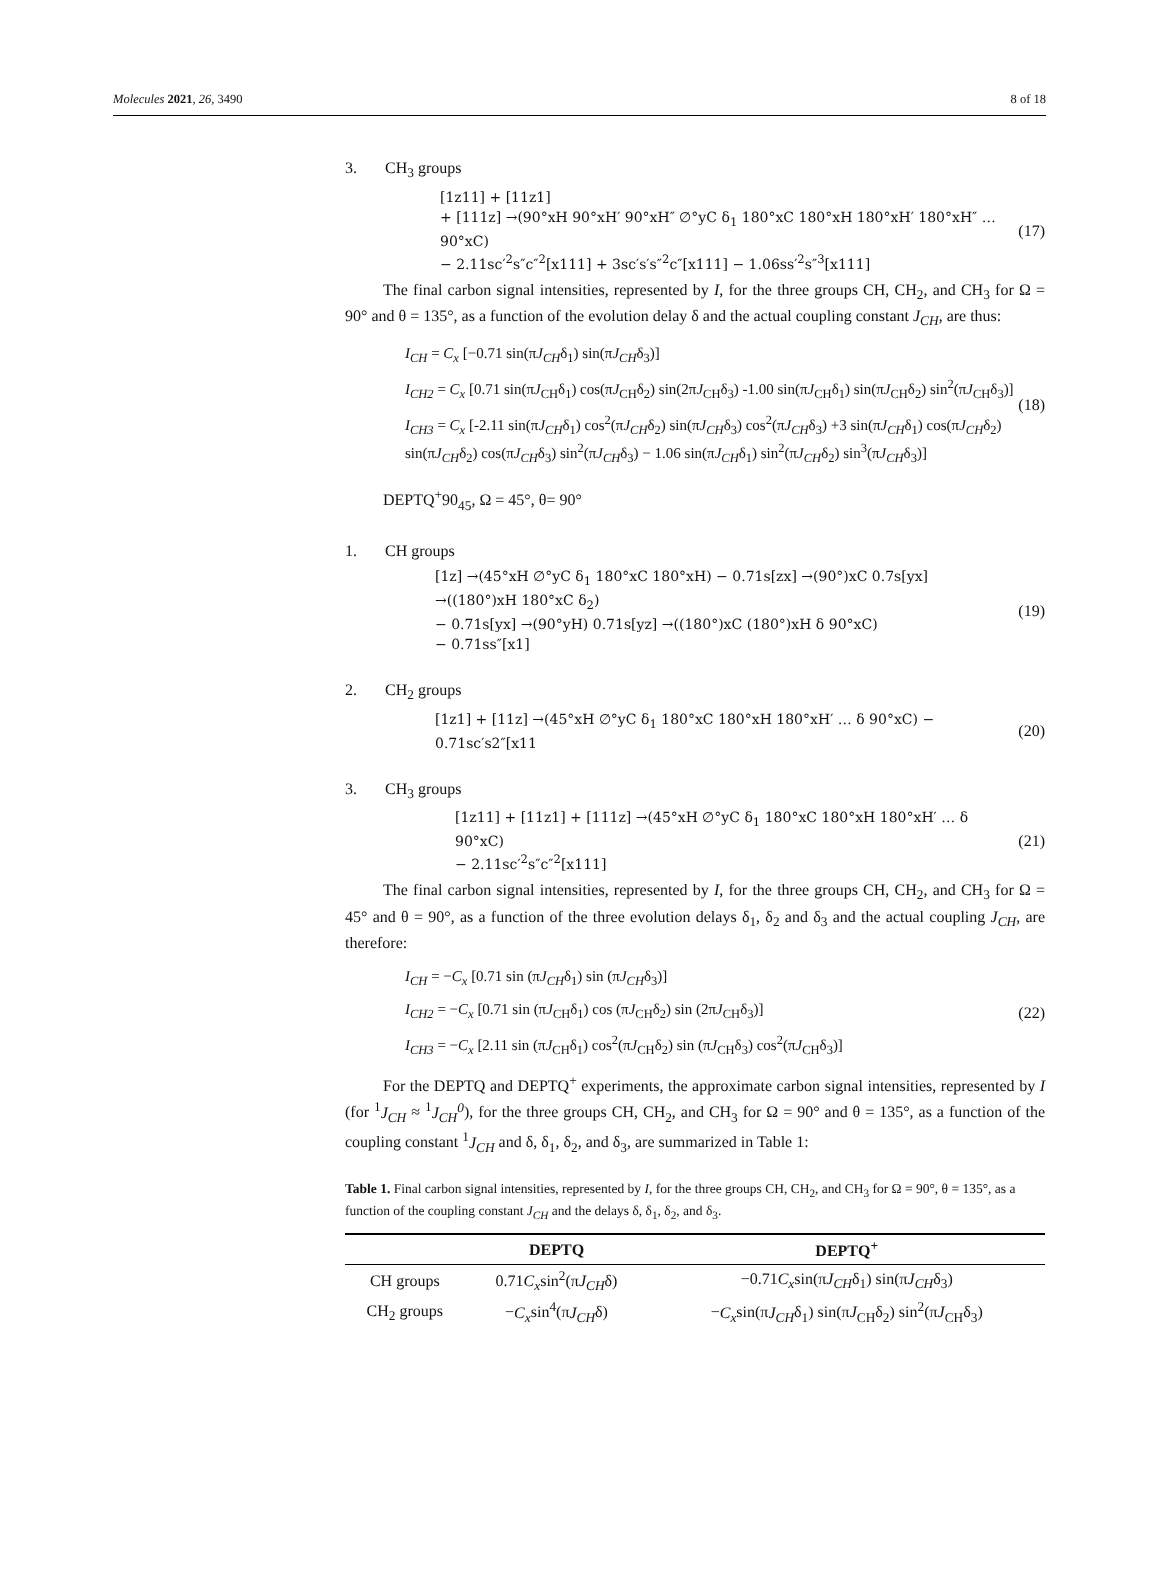Molecules 2021, 26, 3490 8 of 18
3. CH<sub>3</sub> groups
[1z11] + [11z1]
+ [111z] →(90°xH 90°xH′ 90°xH″ ∅°yC δ<sub>1</sub> 180°xC 180°xH 180°xH′ 180°xH″ … 90°xC)
− 2.11sc′<sup>2</sup>s″c″<sup>2</sup>[x111] + 3sc′s′s″<sup>2</sup>c″[x111] − 1.06ss′<sup>2</sup>s″<sup>3</sup>[x111]
(17)
The final carbon signal intensities, represented by I, for the three groups CH, CH<sub>2</sub>, and CH<sub>3</sub> for Ω = 90° and θ = 135°, as a function of the evolution delay δ and the actual coupling constant J<sub>CH</sub>, are thus:
I<sub>CH</sub> = C<sub>x</sub> [−0.71 sin(πJ<sub>CH</sub>δ<sub>1</sub>) sin(πJ<sub>CH</sub>δ<sub>3</sub>)]
I<sub>CH2</sub> = C<sub>x</sub> [0.71 sin(πJ<sub>CH</sub>δ<sub>1</sub>) cos(πJ<sub>CH</sub>δ<sub>2</sub>) sin(2πJ<sub>CH</sub>δ<sub>3</sub>) -1.00 sin(πJ<sub>CH</sub>δ<sub>1</sub>) sin(πJ<sub>CH</sub>δ<sub>2</sub>) sin<sup>2</sup>(πJ<sub>CH</sub>δ<sub>3</sub>)]
I<sub>CH3</sub> = C<sub>x</sub> [-2.11 sin(πJ<sub>CH</sub>δ<sub>1</sub>) cos<sup>2</sup>(πJ<sub>CH</sub>δ<sub>2</sub>) sin(πJ<sub>CH</sub>δ<sub>3</sub>) cos<sup>2</sup>(πJ<sub>CH</sub>δ<sub>3</sub>) +3 sin(πJ<sub>CH</sub>δ<sub>1</sub>) cos(πJ<sub>CH</sub>δ<sub>2</sub>) sin(πJ<sub>CH</sub>δ<sub>2</sub>) cos(πJ<sub>CH</sub>δ<sub>3</sub>) sin<sup>2</sup>(πJ<sub>CH</sub>δ<sub>3</sub>) − 1.06 sin(πJ<sub>CH</sub>δ<sub>1</sub>) sin<sup>2</sup>(πJ<sub>CH</sub>δ<sub>2</sub>) sin<sup>3</sup>(πJ<sub>CH</sub>δ<sub>3</sub>)]
(18)
DEPTQ<sup>+</sup>90<sub>45</sub>, Ω = 45°, θ= 90°
1. CH groups
[1z] →(45°xH ∅°yC δ<sub>1</sub> 180°xC 180°xH) − 0.71s[zx] →(90°)xC 0.7s[yx] →((180°)xH 180°xC δ<sub>2</sub>)
− 0.71s[yx] →(90°yH) 0.71s[yz] →((180°)xC (180°)xH δ 90°xC)
− 0.71ss″[x1]
(19)
2. CH<sub>2</sub> groups
[1z1] + [11z] →(45°xH ∅°yC δ<sub>1</sub> 180°xC 180°xH 180°xH′ … δ 90°xC) − 0.71sc′s2″[x11
(20)
3. CH<sub>3</sub> groups
[1z11] + [11z1] + [111z] →(45°xH ∅°yC δ<sub>1</sub> 180°xC 180°xH 180°xH′ … δ 90°xC)
− 2.11sc′<sup>2</sup>s″c″<sup>2</sup>[x111]
(21)
The final carbon signal intensities, represented by I, for the three groups CH, CH<sub>2</sub>, and CH<sub>3</sub> for Ω = 45° and θ = 90°, as a function of the three evolution delays δ<sub>1</sub>, δ<sub>2</sub> and δ<sub>3</sub> and the actual coupling J<sub>CH</sub>, are therefore:
I<sub>CH</sub> = −C<sub>x</sub> [0.71 sin (πJ<sub>CH</sub>δ<sub>1</sub>) sin (πJ<sub>CH</sub>δ<sub>3</sub>)]
I<sub>CH2</sub> = −C<sub>x</sub> [0.71 sin (πJ<sub>CH</sub>δ<sub>1</sub>) cos (πJ<sub>CH</sub>δ<sub>2</sub>) sin (2πJ<sub>CH</sub>δ<sub>3</sub>)]
I<sub>CH3</sub> = −C<sub>x</sub> [2.11 sin (πJ<sub>CH</sub>δ<sub>1</sub>) cos<sup>2</sup>(πJ<sub>CH</sub>δ<sub>2</sub>) sin (πJ<sub>CH</sub>δ<sub>3</sub>) cos<sup>2</sup>(πJ<sub>CH</sub>δ<sub>3</sub>)]
(22)
For the DEPTQ and DEPTQ<sup>+</sup> experiments, the approximate carbon signal intensities, represented by I (for <sup>1</sup>J<sub>CH</sub> ≈ <sup>1</sup>J<sub>CH</sub><sup>0</sup>), for the three groups CH, CH<sub>2</sub>, and CH<sub>3</sub> for Ω = 90° and θ = 135°, as a function of the coupling constant <sup>1</sup>J<sub>CH</sub> and δ, δ<sub>1</sub>, δ<sub>2</sub>, and δ<sub>3</sub>, are summarized in Table 1:
Table 1. Final carbon signal intensities, represented by I, for the three groups CH, CH<sub>2</sub>, and CH<sub>3</sub> for Ω = 90°, θ = 135°, as a function of the coupling constant J<sub>CH</sub> and the delays δ, δ<sub>1</sub>, δ<sub>2</sub>, and δ<sub>3</sub>.
| | DEPTQ | DEPTQ<sup>+</sup> |
| --- | --- | --- |
| CH groups | 0.71 C<sub>x</sub> sin<sup>2</sup>(π J<sub>CH</sub> δ) | −0.71 C<sub>x</sub> sin(π J<sub>CH</sub> δ<sub>1</sub>) sin(π J<sub>CH</sub> δ<sub>3</sub>) |
| CH<sub>2</sub> groups | − C<sub>x</sub> sin<sup>4</sup>(π J<sub>CH</sub> δ) | − C<sub>x</sub> sin(π J<sub>CH</sub> δ<sub>1</sub>) sin(π J<sub>CH</sub>δ<sub>2</sub>) sin<sup>2</sup>(π J<sub>CH</sub>δ<sub>3</sub>) |